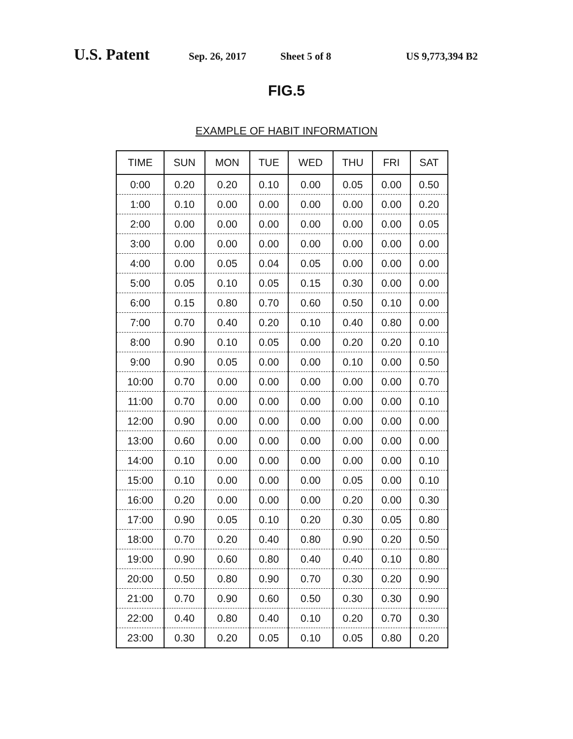U.S. Patent
Sep. 26, 2017 Sheet 5 of 8 US 9,773,394 B2
FIG.5
EXAMPLE OF HABIT INFORMATION
| TIME | SUN | MON | TUE | WED | THU | FRI | SAT |
| --- | --- | --- | --- | --- | --- | --- | --- |
| 0:00 | 0.20 | 0.20 | 0.10 | 0.00 | 0.05 | 0.00 | 0.50 |
| 1:00 | 0.10 | 0.00 | 0.00 | 0.00 | 0.00 | 0.00 | 0.20 |
| 2:00 | 0.00 | 0.00 | 0.00 | 0.00 | 0.00 | 0.00 | 0.05 |
| 3:00 | 0.00 | 0.00 | 0.00 | 0.00 | 0.00 | 0.00 | 0.00 |
| 4:00 | 0.00 | 0.05 | 0.04 | 0.05 | 0.00 | 0.00 | 0.00 |
| 5:00 | 0.05 | 0.10 | 0.05 | 0.15 | 0.30 | 0.00 | 0.00 |
| 6:00 | 0.15 | 0.80 | 0.70 | 0.60 | 0.50 | 0.10 | 0.00 |
| 7:00 | 0.70 | 0.40 | 0.20 | 0.10 | 0.40 | 0.80 | 0.00 |
| 8:00 | 0.90 | 0.10 | 0.05 | 0.00 | 0.20 | 0.20 | 0.10 |
| 9:00 | 0.90 | 0.05 | 0.00 | 0.00 | 0.10 | 0.00 | 0.50 |
| 10:00 | 0.70 | 0.00 | 0.00 | 0.00 | 0.00 | 0.00 | 0.70 |
| 11:00 | 0.70 | 0.00 | 0.00 | 0.00 | 0.00 | 0.00 | 0.10 |
| 12:00 | 0.90 | 0.00 | 0.00 | 0.00 | 0.00 | 0.00 | 0.00 |
| 13:00 | 0.60 | 0.00 | 0.00 | 0.00 | 0.00 | 0.00 | 0.00 |
| 14:00 | 0.10 | 0.00 | 0.00 | 0.00 | 0.00 | 0.00 | 0.10 |
| 15:00 | 0.10 | 0.00 | 0.00 | 0.00 | 0.05 | 0.00 | 0.10 |
| 16:00 | 0.20 | 0.00 | 0.00 | 0.00 | 0.20 | 0.00 | 0.30 |
| 17:00 | 0.90 | 0.05 | 0.10 | 0.20 | 0.30 | 0.05 | 0.80 |
| 18:00 | 0.70 | 0.20 | 0.40 | 0.80 | 0.90 | 0.20 | 0.50 |
| 19:00 | 0.90 | 0.60 | 0.80 | 0.40 | 0.40 | 0.10 | 0.80 |
| 20:00 | 0.50 | 0.80 | 0.90 | 0.70 | 0.30 | 0.20 | 0.90 |
| 21:00 | 0.70 | 0.90 | 0.60 | 0.50 | 0.30 | 0.30 | 0.90 |
| 22:00 | 0.40 | 0.80 | 0.40 | 0.10 | 0.20 | 0.70 | 0.30 |
| 23:00 | 0.30 | 0.20 | 0.05 | 0.10 | 0.05 | 0.80 | 0.20 |